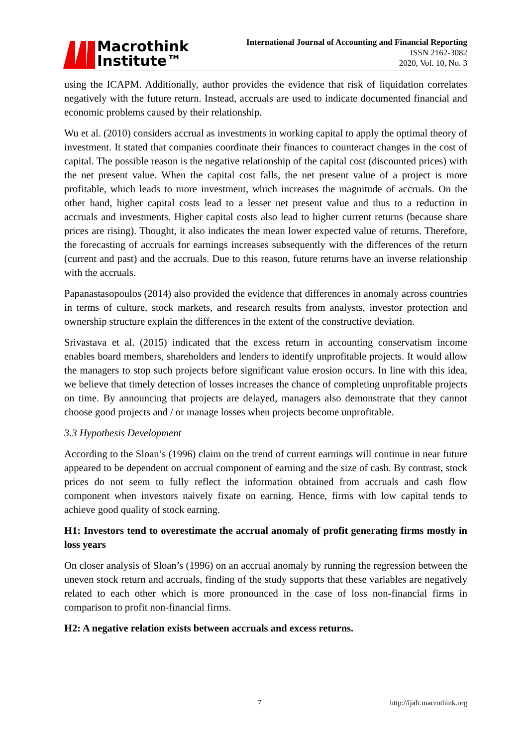Macrothink
Institute™
International Journal of Accounting and Financial Reporting
ISSN 2162-3082
2020, Vol. 10, No. 3
using the ICAPM. Additionally, author provides the evidence that risk of liquidation correlates negatively with the future return. Instead, accruals are used to indicate documented financial and economic problems caused by their relationship.
Wu et al. (2010) considers accrual as investments in working capital to apply the optimal theory of investment. It stated that companies coordinate their finances to counteract changes in the cost of capital. The possible reason is the negative relationship of the capital cost (discounted prices) with the net present value. When the capital cost falls, the net present value of a project is more profitable, which leads to more investment, which increases the magnitude of accruals. On the other hand, higher capital costs lead to a lesser net present value and thus to a reduction in accruals and investments. Higher capital costs also lead to higher current returns (because share prices are rising). Thought, it also indicates the mean lower expected value of returns. Therefore, the forecasting of accruals for earnings increases subsequently with the differences of the return (current and past) and the accruals. Due to this reason, future returns have an inverse relationship with the accruals.
Papanastasopoulos (2014) also provided the evidence that differences in anomaly across countries in terms of culture, stock markets, and research results from analysts, investor protection and ownership structure explain the differences in the extent of the constructive deviation.
Srivastava et al. (2015) indicated that the excess return in accounting conservatism income enables board members, shareholders and lenders to identify unprofitable projects. It would allow the managers to stop such projects before significant value erosion occurs. In line with this idea, we believe that timely detection of losses increases the chance of completing unprofitable projects on time. By announcing that projects are delayed, managers also demonstrate that they cannot choose good projects and / or manage losses when projects become unprofitable.
3.3 Hypothesis Development
According to the Sloan’s (1996) claim on the trend of current earnings will continue in near future appeared to be dependent on accrual component of earning and the size of cash. By contrast, stock prices do not seem to fully reflect the information obtained from accruals and cash flow component when investors naively fixate on earning. Hence, firms with low capital tends to achieve good quality of stock earning.
H1: Investors tend to overestimate the accrual anomaly of profit generating firms mostly in loss years
On closer analysis of Sloan’s (1996) on an accrual anomaly by running the regression between the uneven stock return and accruals, finding of the study supports that these variables are negatively related to each other which is more pronounced in the case of loss non-financial firms in comparison to profit non-financial firms.
H2: A negative relation exists between accruals and excess returns.
7 http://ijafr.macrothink.org